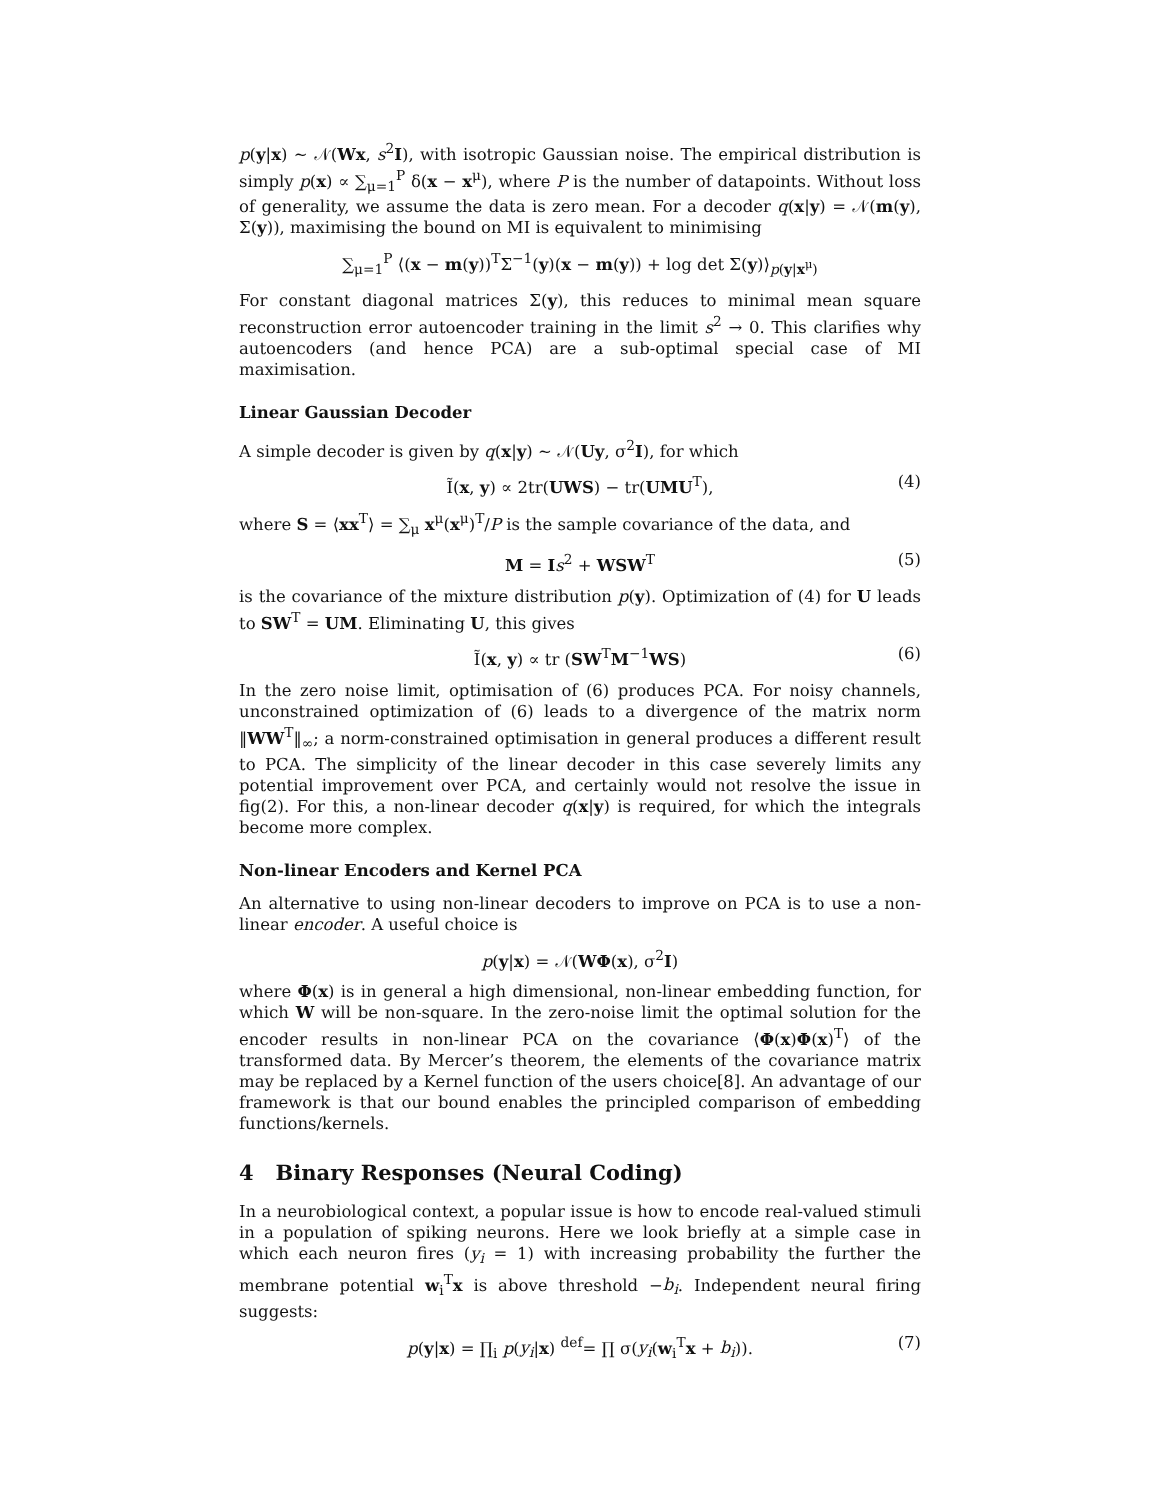p(y|x) ∼ 𝒩(Wx, s<sup>2</sup>I), with isotropic Gaussian noise. The empirical distribution is simply p(x) ∝ ∑<sub>μ=1</sub><sup>P</sup> δ(x − x<sup>μ</sup>), where P is the number of datapoints. Without loss of generality, we assume the data is zero mean. For a decoder q(x|y) = 𝒩(m(y), Σ(y)), maximising the bound on MI is equivalent to minimising
∑<sub>μ=1</sub><sup>P</sup> ⟨(x − m(y))<sup>T</sup>Σ<sup>−1</sup>(y)(x − m(y)) + log det Σ(y)⟩<sub>p(y|x<sup>μ</sup>)</sub>
For constant diagonal matrices Σ(y), this reduces to minimal mean square reconstruction error autoencoder training in the limit s<sup>2</sup> → 0. This clarifies why autoencoders (and hence PCA) are a sub-optimal special case of MI maximisation.
Linear Gaussian Decoder
A simple decoder is given by q(x|y) ∼ 𝒩(Uy, σ<sup>2</sup>I), for which
Ĩ(x, y) ∝ 2tr(UWS) − tr(UMU<sup>T</sup>), (4)
where S = ⟨xx<sup>T</sup>⟩ = ∑<sub>μ</sub> x<sup>μ</sup>(x<sup>μ</sup>)<sup>T</sup>/P is the sample covariance of the data, and
M = Is<sup>2</sup> + WSW<sup>T</sup> (5)
is the covariance of the mixture distribution p(y). Optimization of (4) for U leads to SW<sup>T</sup> = UM. Eliminating U, this gives
Ĩ(x, y) ∝ tr (SW<sup>T</sup>M<sup>−1</sup>WS) (6)
In the zero noise limit, optimisation of (6) produces PCA. For noisy channels, unconstrained optimization of (6) leads to a divergence of the matrix norm ‖WW<sup>T</sup>‖<sub>∞</sub>; a norm-constrained optimisation in general produces a different result to PCA. The simplicity of the linear decoder in this case severely limits any potential improvement over PCA, and certainly would not resolve the issue in fig(2). For this, a non-linear decoder q(x|y) is required, for which the integrals become more complex.
Non-linear Encoders and Kernel PCA
An alternative to using non-linear decoders to improve on PCA is to use a non-linear encoder. A useful choice is
p(y|x) = 𝒩(WΦ(x), σ<sup>2</sup>I)
where Φ(x) is in general a high dimensional, non-linear embedding function, for which W will be non-square. In the zero-noise limit the optimal solution for the encoder results in non-linear PCA on the covariance ⟨Φ(x)Φ(x)<sup>T</sup>⟩ of the transformed data. By Mercer’s theorem, the elements of the covariance matrix may be replaced by a Kernel function of the users choice[8]. An advantage of our framework is that our bound enables the principled comparison of embedding functions/kernels.
4 Binary Responses (Neural Coding)
In a neurobiological context, a popular issue is how to encode real-valued stimuli in a population of spiking neurons. Here we look briefly at a simple case in which each neuron fires (y<sub>i</sub> = 1) with increasing probability the further the membrane potential w<sub>i</sub><sup>T</sup>x is above threshold −b<sub>i</sub>. Independent neural firing suggests:
p(y|x) = ∏<sub>i</sub> p(y<sub>i</sub>|x) <sup>def</sup>= ∏ σ(y<sub>i</sub>(w<sub>i</sub><sup>T</sup>x + b<sub>i</sub>)). (7)